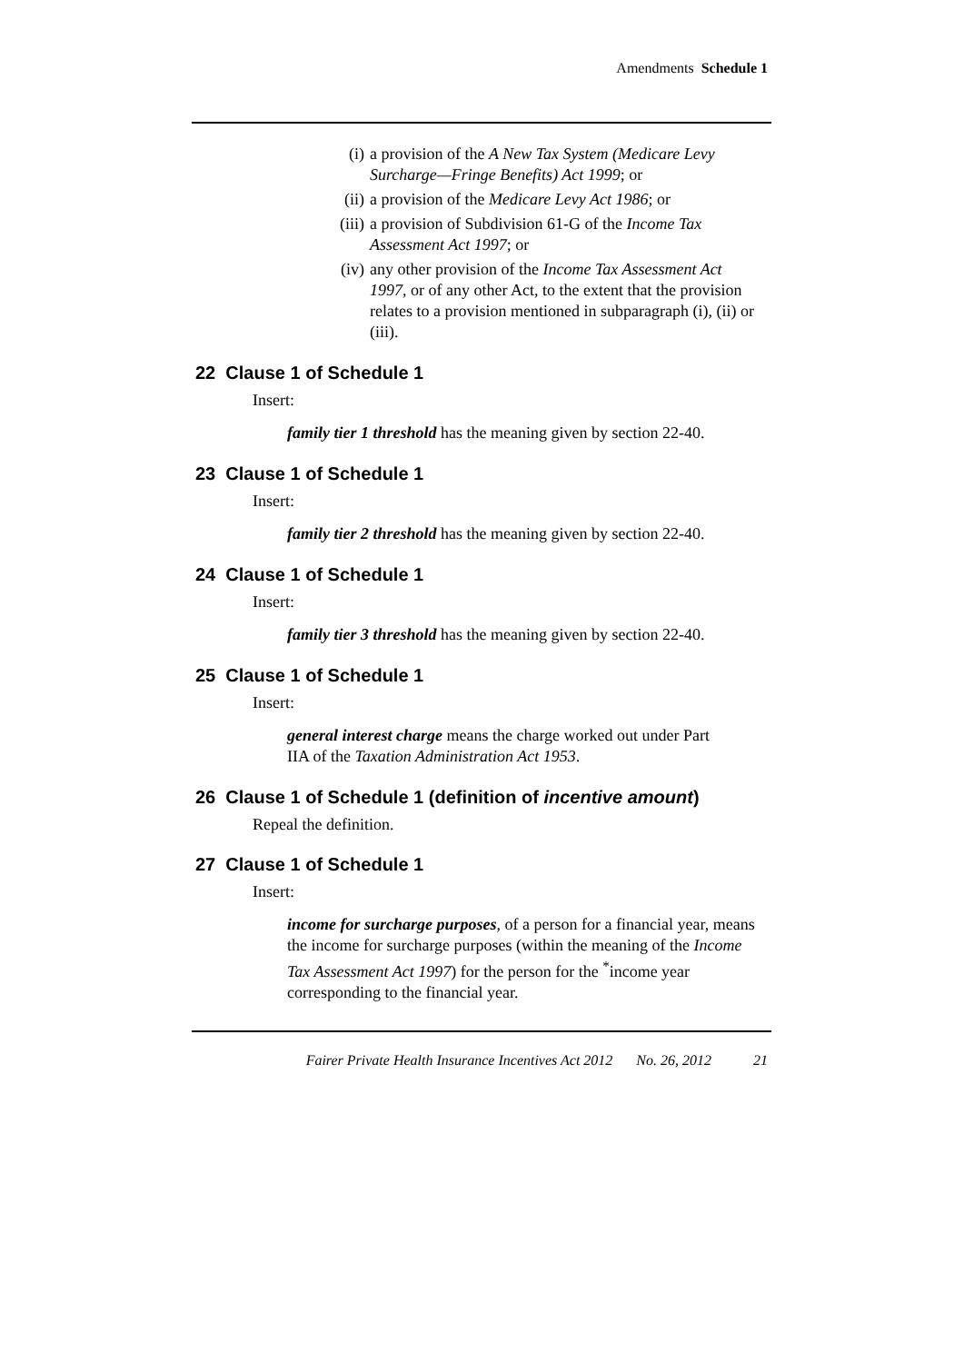Amendments Schedule 1
(i) a provision of the A New Tax System (Medicare Levy Surcharge—Fringe Benefits) Act 1999; or
(ii)
a provision of the Medicare Levy Act 1986; or
(iii)
a provision of Subdivision 61-G of the Income Tax Assessment Act 1997; or
(iv)
any other provision of the Income Tax Assessment Act 1997, or of any other Act, to the extent that the provision relates to a provision mentioned in subparagraph (i), (ii) or (iii).
22 Clause 1 of Schedule 1
Insert:
family tier 1 threshold has the meaning given by section 22-40.
23 Clause 1 of Schedule 1
Insert:
family tier 2 threshold has the meaning given by section 22-40.
24 Clause 1 of Schedule 1
Insert:
family tier 3 threshold has the meaning given by section 22-40.
25 Clause 1 of Schedule 1
Insert:
general interest charge means the charge worked out under Part IIA of the Taxation Administration Act 1953.
26 Clause 1 of Schedule 1 (definition of incentive amount)
Repeal the definition.
27 Clause 1 of Schedule 1
Insert:
income for surcharge purposes, of a person for a financial year, means the income for surcharge purposes (within the meaning of the Income Tax Assessment Act 1997) for the person for the <sup>*</sup>income year corresponding to the financial year.
Fairer Private Health Insurance Incentives Act 2012 No. 26, 2012 21